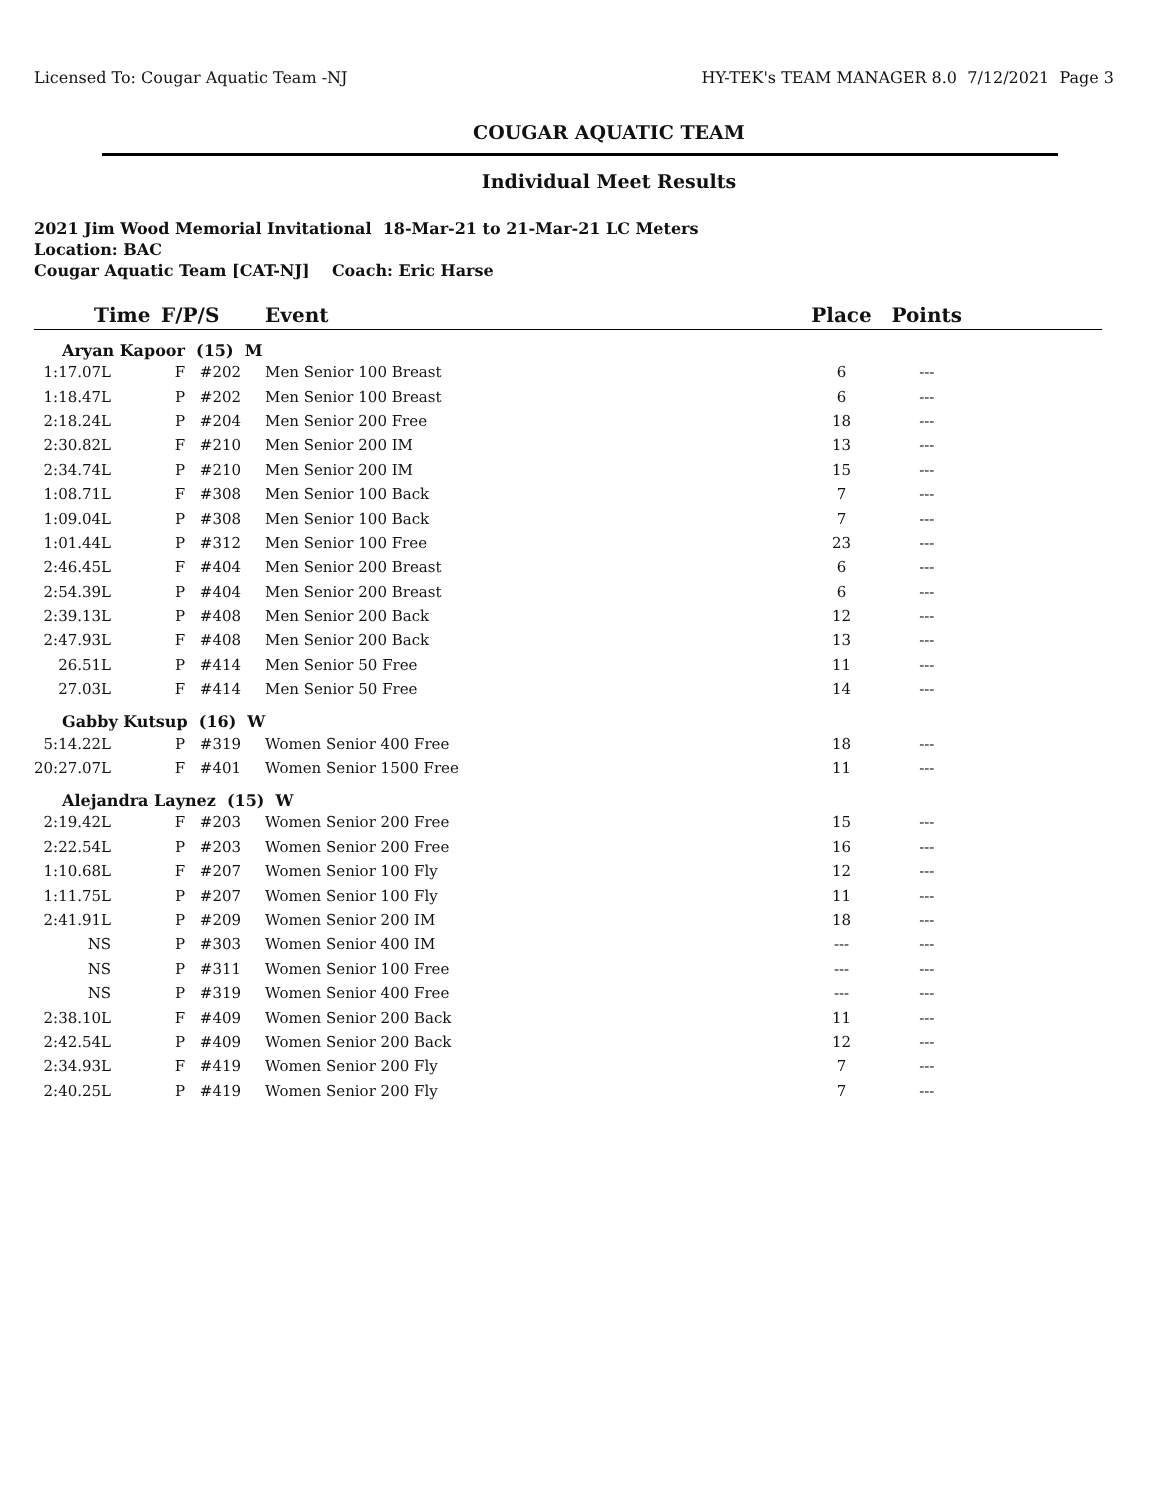Licensed To: Cougar Aquatic Team -NJ HY-TEK's TEAM MANAGER 8.0 7/12/2021 Page 3
COUGAR AQUATIC TEAM
Individual Meet Results
2021 Jim Wood Memorial Invitational 18-Mar-21 to 21-Mar-21 LC Meters
Location: BAC
Cougar Aquatic Team [CAT-NJ] Coach: Eric Harse
| Time | F/P/S | | Event | Place | Points | |
| --- | --- | --- | --- | --- | --- | --- |
| Aryan Kapoor (15) M | | | | | | |
| 1:17.07L | F | #202 | Men Senior 100 Breast | 6 | --- | |
| 1:18.47L | P | #202 | Men Senior 100 Breast | 6 | --- | |
| 2:18.24L | P | #204 | Men Senior 200 Free | 18 | --- | |
| 2:30.82L | F | #210 | Men Senior 200 IM | 13 | --- | |
| 2:34.74L | P | #210 | Men Senior 200 IM | 15 | --- | |
| 1:08.71L | F | #308 | Men Senior 100 Back | 7 | --- | |
| 1:09.04L | P | #308 | Men Senior 100 Back | 7 | --- | |
| 1:01.44L | P | #312 | Men Senior 100 Free | 23 | --- | |
| 2:46.45L | F | #404 | Men Senior 200 Breast | 6 | --- | |
| 2:54.39L | P | #404 | Men Senior 200 Breast | 6 | --- | |
| 2:39.13L | P | #408 | Men Senior 200 Back | 12 | --- | |
| 2:47.93L | F | #408 | Men Senior 200 Back | 13 | --- | |
| 26.51L | P | #414 | Men Senior 50 Free | 11 | --- | |
| 27.03L | F | #414 | Men Senior 50 Free | 14 | --- | |
| Gabby Kutsup (16) W | | | | | | |
| 5:14.22L | P | #319 | Women Senior 400 Free | 18 | --- | |
| 20:27.07L | F | #401 | Women Senior 1500 Free | 11 | --- | |
| Alejandra Laynez (15) W | | | | | | |
| 2:19.42L | F | #203 | Women Senior 200 Free | 15 | --- | |
| 2:22.54L | P | #203 | Women Senior 200 Free | 16 | --- | |
| 1:10.68L | F | #207 | Women Senior 100 Fly | 12 | --- | |
| 1:11.75L | P | #207 | Women Senior 100 Fly | 11 | --- | |
| 2:41.91L | P | #209 | Women Senior 200 IM | 18 | --- | |
| NS | P | #303 | Women Senior 400 IM | --- | --- | |
| NS | P | #311 | Women Senior 100 Free | --- | --- | |
| NS | P | #319 | Women Senior 400 Free | --- | --- | |
| 2:38.10L | F | #409 | Women Senior 200 Back | 11 | --- | |
| 2:42.54L | P | #409 | Women Senior 200 Back | 12 | --- | |
| 2:34.93L | F | #419 | Women Senior 200 Fly | 7 | --- | |
| 2:40.25L | P | #419 | Women Senior 200 Fly | 7 | --- | |